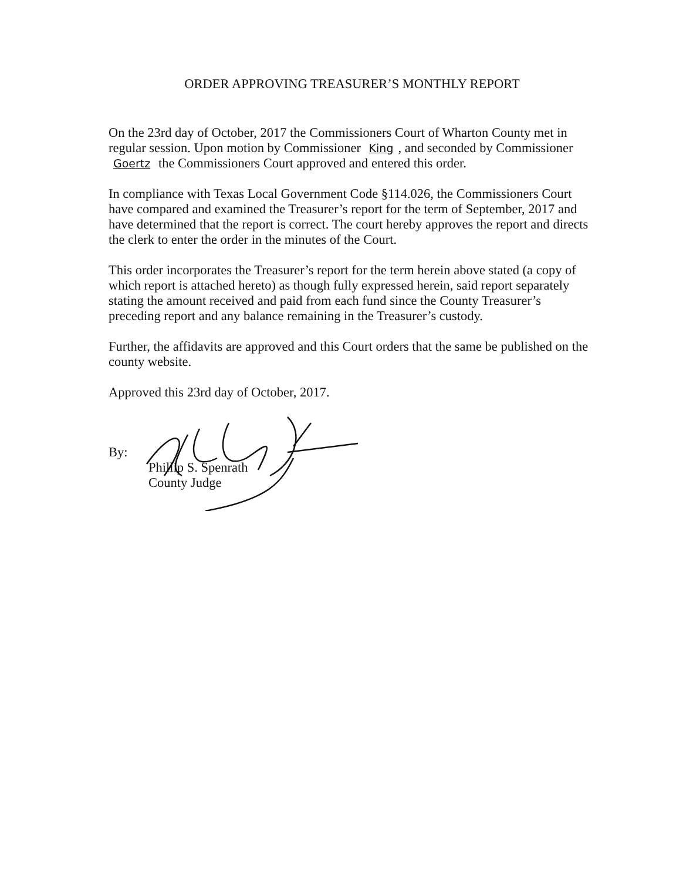ORDER APPROVING TREASURER’S MONTHLY REPORT
On the 23rd day of October, 2017 the Commissioners Court of Wharton County met in regular session. Upon motion by Commissioner King, and seconded by Commissioner Goertz the Commissioners Court approved and entered this order.
In compliance with Texas Local Government Code §114.026, the Commissioners Court have compared and examined the Treasurer’s report for the term of September, 2017 and have determined that the report is correct. The court hereby approves the report and directs the clerk to enter the order in the minutes of the Court.
This order incorporates the Treasurer’s report for the term herein above stated (a copy of which report is attached hereto) as though fully expressed herein, said report separately stating the amount received and paid from each fund since the County Treasurer’s preceding report and any balance remaining in the Treasurer’s custody.
Further, the affidavits are approved and this Court orders that the same be published on the county website.
Approved this 23rd day of October, 2017.
By:
Phillip S. Spenrath
County Judge